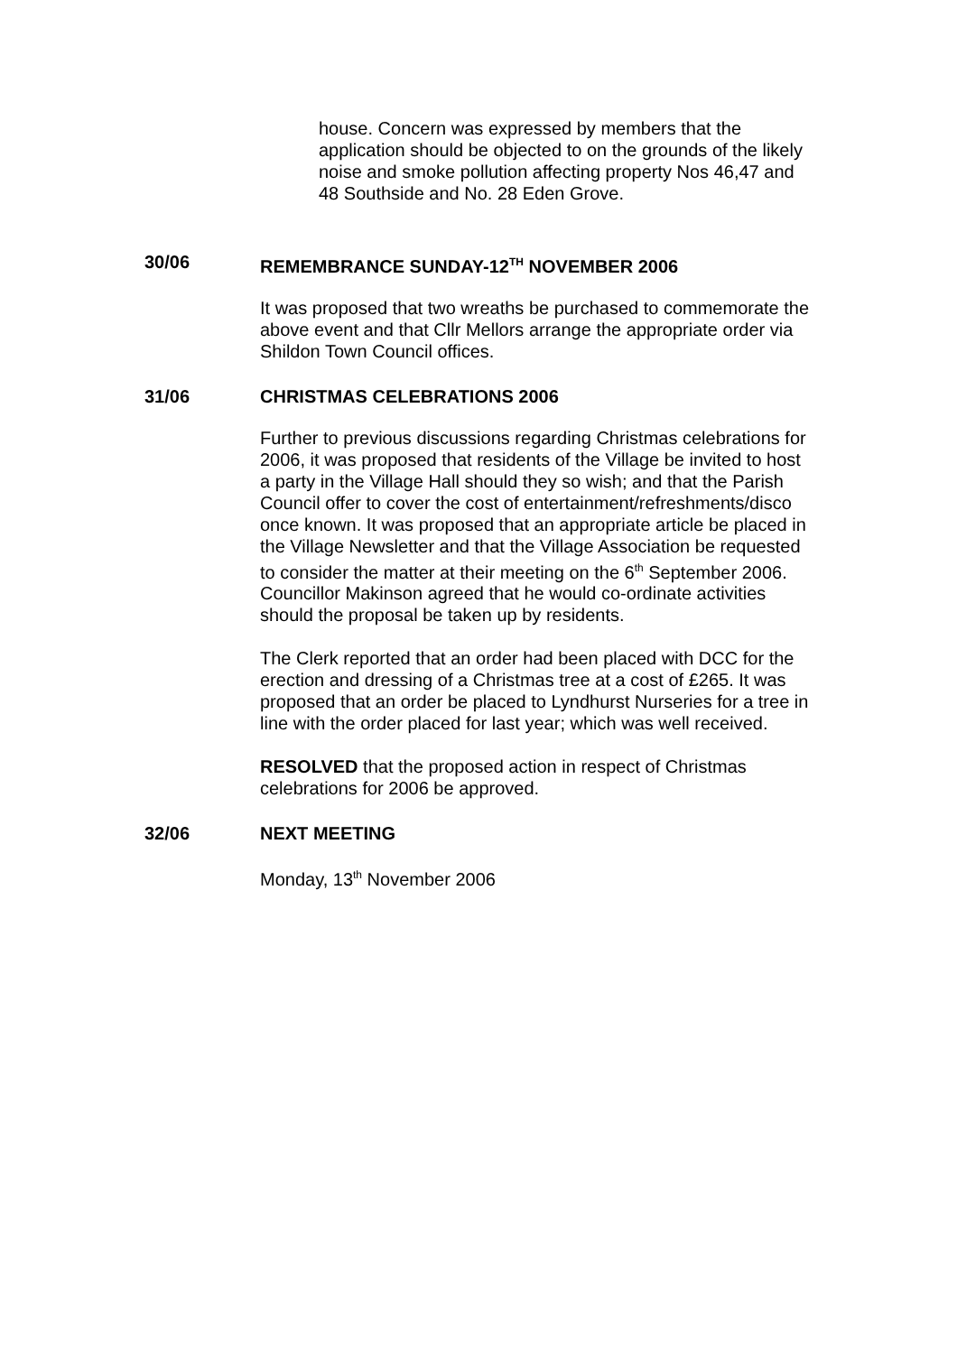house. Concern was expressed by members that the application should be objected to on the grounds of the likely noise and smoke pollution affecting property Nos 46,47 and 48 Southside and No. 28 Eden Grove.
30/06 REMEMBRANCE SUNDAY-12<sup>TH</sup> NOVEMBER 2006
It was proposed that two wreaths be purchased to commemorate the above event and that Cllr Mellors arrange the appropriate order via Shildon Town Council offices.
31/06 CHRISTMAS CELEBRATIONS 2006
Further to previous discussions regarding Christmas celebrations for 2006, it was proposed that residents of the Village be invited to host a party in the Village Hall should they so wish; and that the Parish Council offer to cover the cost of entertainment/refreshments/disco once known. It was proposed that an appropriate article be placed in the Village Newsletter and that the Village Association be requested to consider the matter at their meeting on the 6<sup>th</sup> September 2006. Councillor Makinson agreed that he would co-ordinate activities should the proposal be taken up by residents.
The Clerk reported that an order had been placed with DCC for the erection and dressing of a Christmas tree at a cost of £265. It was proposed that an order be placed to Lyndhurst Nurseries for a tree in line with the order placed for last year; which was well received.
RESOLVED that the proposed action in respect of Christmas celebrations for 2006 be approved.
32/06 NEXT MEETING
Monday, 13<sup>th</sup> November 2006